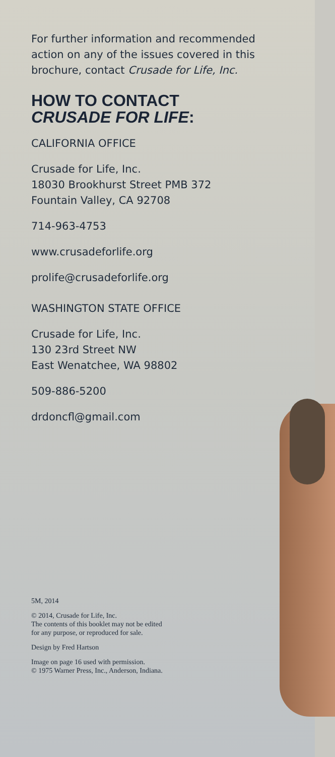For further information and recom­mended action on any of the issues covered in this brochure, contact Crusade for Life, Inc.
HOW TO CONTACT
CRUSADE FOR LIFE:
CALIFORNIA OFFICE
Crusade for Life, Inc.
18030 Brookhurst Street PMB 372
Fountain Valley, CA 92708
714-963-4753
www.crusadeforlife.org
prolife@crusadeforlife.org
WASHINGTON STATE OFFICE
Crusade for Life, Inc.
130 23rd Street NW
East Wenatchee, WA 98802
509-886-5200
drdoncfl@gmail.com
5M, 2014
© 2014, Crusade for Life, Inc.
The contents of this booklet may not be edited
for any purpose, or reproduced for sale.
Design by Fred Hartson
Image on page 16 used with permission.
© 1975 Warner Press, Inc., Anderson, Indiana.